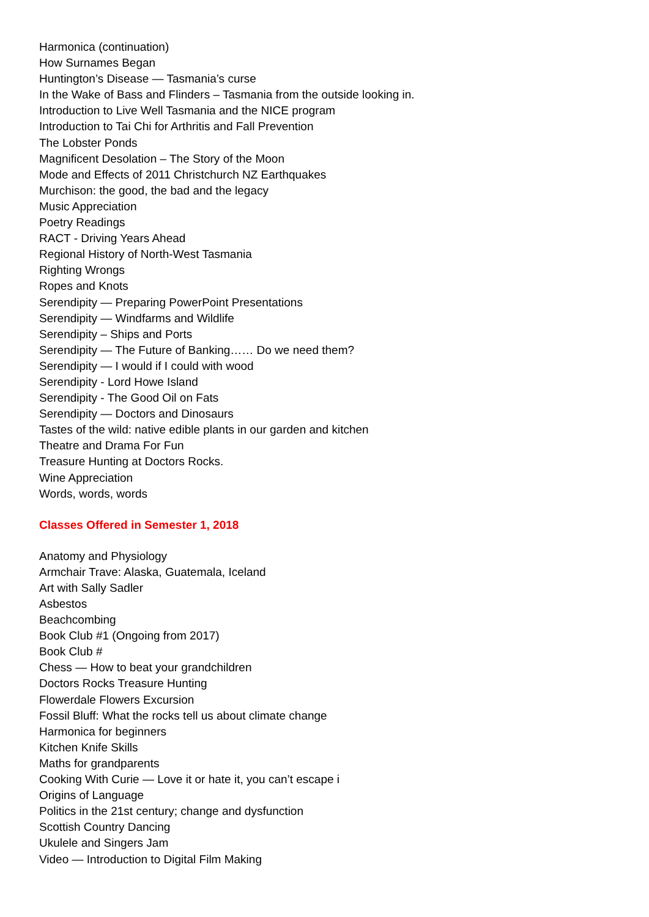Harmonica (continuation)
How Surnames Began
Huntington’s Disease — Tasmania’s curse
In the Wake of Bass and Flinders – Tasmania from the outside looking in.
Introduction to Live Well Tasmania and the NICE program
Introduction to Tai Chi for Arthritis and Fall Prevention
The Lobster Ponds
Magnificent Desolation – The Story of the Moon
Mode and Effects of 2011 Christchurch NZ Earthquakes
Murchison: the good, the bad and the legacy
Music Appreciation
Poetry Readings
RACT - Driving Years Ahead
Regional History of North-West Tasmania
Righting Wrongs
Ropes and Knots
Serendipity — Preparing PowerPoint Presentations
Serendipity — Windfarms and Wildlife
Serendipity – Ships and Ports
Serendipity — The Future of Banking…… Do we need them?
Serendipity — I would if I could with wood
Serendipity - Lord Howe Island
Serendipity - The Good Oil on Fats
Serendipity — Doctors and Dinosaurs
Tastes of the wild: native edible plants in our garden and kitchen
Theatre and Drama For Fun
Treasure Hunting at Doctors Rocks.
Wine Appreciation
Words, words, words
Classes Offered in Semester 1, 2018
Anatomy and Physiology
Armchair Trave: Alaska, Guatemala, Iceland
Art with Sally Sadler
Asbestos
Beachcombing
Book Club #1 (Ongoing from 2017)
Book Club #
Chess — How to beat your grandchildren
Doctors Rocks Treasure Hunting
Flowerdale Flowers Excursion
Fossil Bluff: What the rocks tell us about climate change
Harmonica for beginners
Kitchen Knife Skills
Maths for grandparents
Cooking With Curie — Love it or hate it, you can’t escape i
Origins of Language
Politics in the 21st century; change and dysfunction
Scottish Country Dancing
Ukulele and Singers Jam
Video — Introduction to Digital Film Making